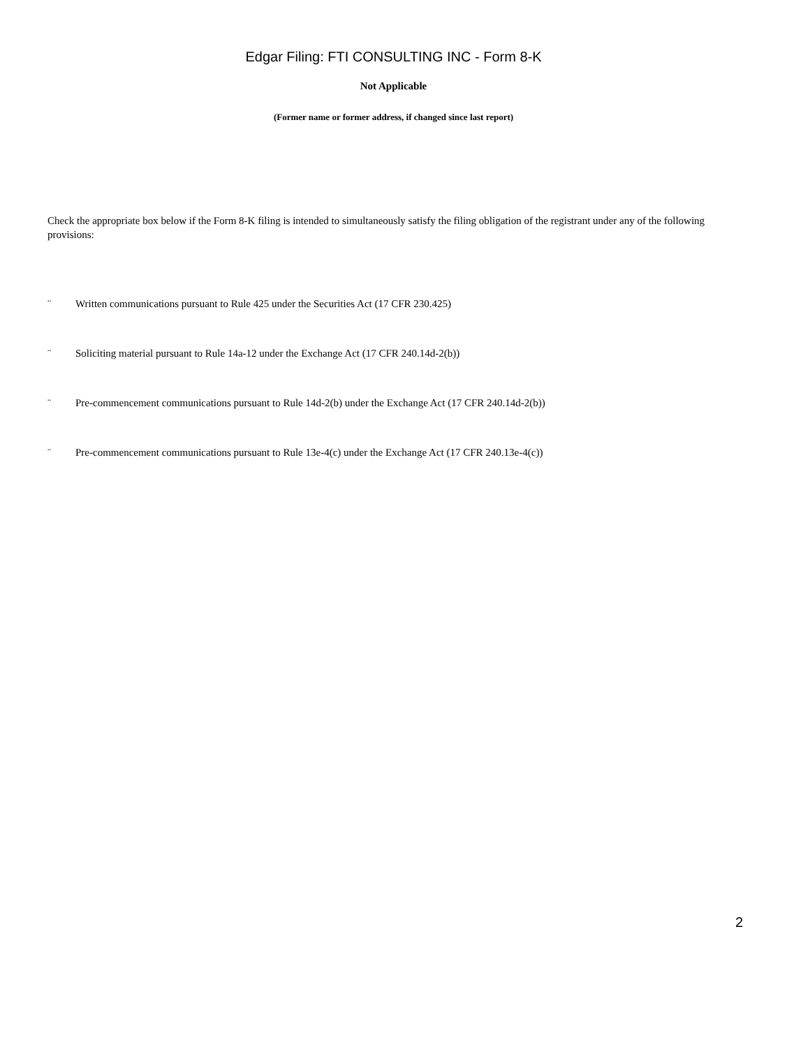Edgar Filing: FTI CONSULTING INC - Form 8-K
Not Applicable
(Former name or former address, if changed since last report)
Check the appropriate box below if the Form 8-K filing is intended to simultaneously satisfy the filing obligation of the registrant under any of the following provisions:
¨ Written communications pursuant to Rule 425 under the Securities Act (17 CFR 230.425)
¨ Soliciting material pursuant to Rule 14a-12 under the Exchange Act (17 CFR 240.14d-2(b))
¨ Pre-commencement communications pursuant to Rule 14d-2(b) under the Exchange Act (17 CFR 240.14d-2(b))
¨ Pre-commencement communications pursuant to Rule 13e-4(c) under the Exchange Act (17 CFR 240.13e-4(c))
2